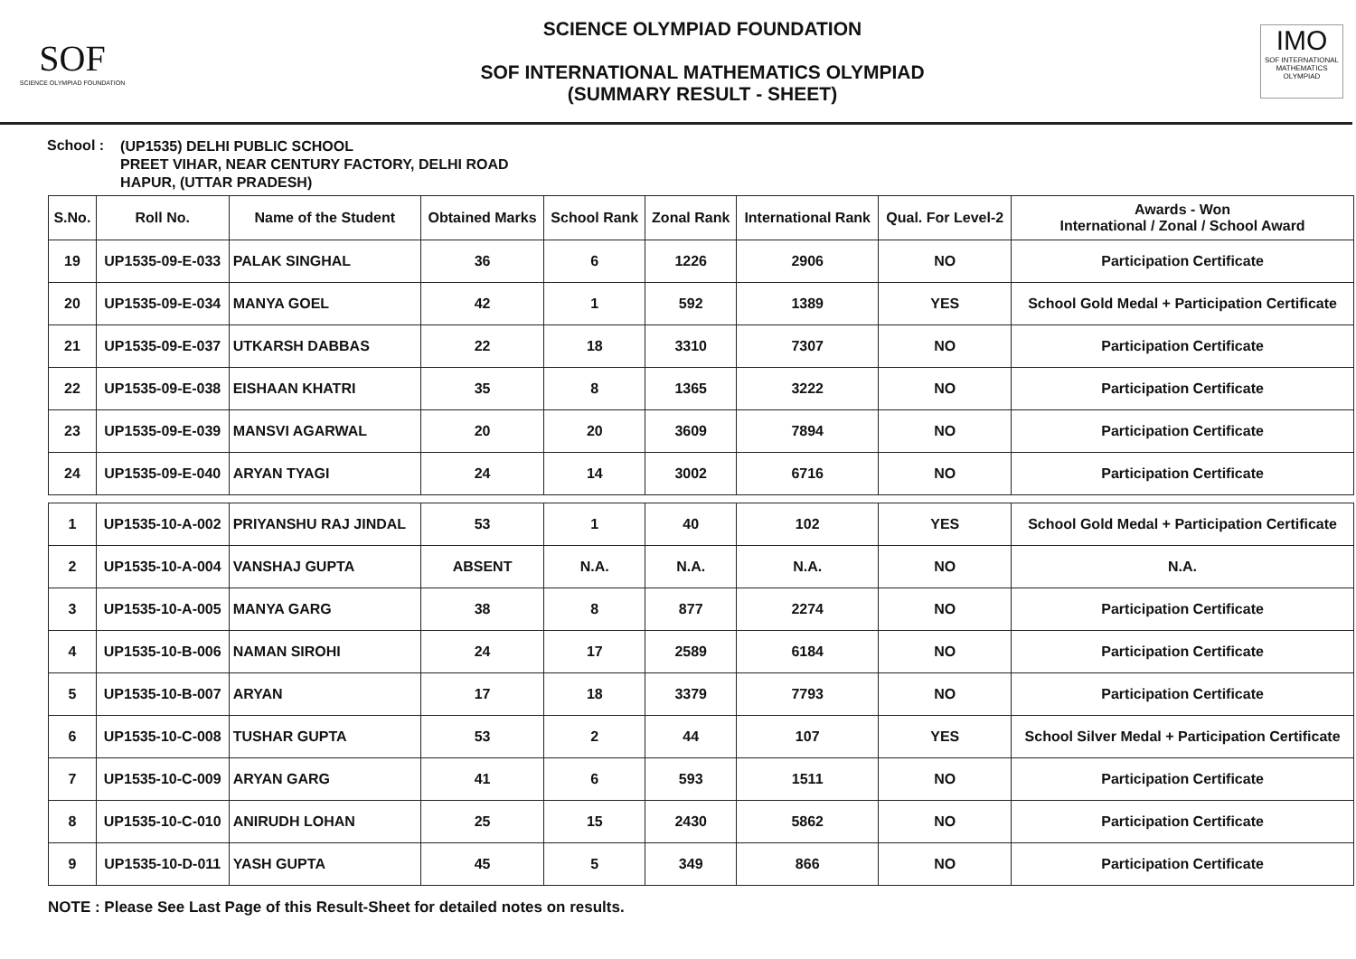SOF
SCIENCE OLYMPIAD FOUNDATION
SCIENCE OLYMPIAD FOUNDATION
SOF INTERNATIONAL MATHEMATICS OLYMPIAD
(SUMMARY RESULT - SHEET)
IMO
SOF INTERNATIONAL MATHEMATICS OLYMPIAD
School :
(UP1535) DELHI PUBLIC SCHOOL
PREET VIHAR, NEAR CENTURY FACTORY, DELHI ROAD
HAPUR, (UTTAR PRADESH)
| S.No. | Roll No. | Name of the Student | Obtained Marks | School Rank | Zonal Rank | International Rank | Qual. For Level-2 | Awards - Won International / Zonal / School Award |
| --- | --- | --- | --- | --- | --- | --- | --- | --- |
| 19 | UP1535-09-E-033 | PALAK SINGHAL | 36 | 6 | 1226 | 2906 | NO | Participation Certificate |
| 20 | UP1535-09-E-034 | MANYA GOEL | 42 | 1 | 592 | 1389 | YES | School Gold Medal + Participation Certificate |
| 21 | UP1535-09-E-037 | UTKARSH DABBAS | 22 | 18 | 3310 | 7307 | NO | Participation Certificate |
| 22 | UP1535-09-E-038 | EISHAAN KHATRI | 35 | 8 | 1365 | 3222 | NO | Participation Certificate |
| 23 | UP1535-09-E-039 | MANSVI AGARWAL | 20 | 20 | 3609 | 7894 | NO | Participation Certificate |
| 24 | UP1535-09-E-040 | ARYAN TYAGI | 24 | 14 | 3002 | 6716 | NO | Participation Certificate |
| 1 | UP1535-10-A-002 | PRIYANSHU RAJ JINDAL | 53 | 1 | 40 | 102 | YES | School Gold Medal + Participation Certificate |
| 2 | UP1535-10-A-004 | VANSHAJ GUPTA | ABSENT | N.A. | N.A. | N.A. | NO | N.A. |
| 3 | UP1535-10-A-005 | MANYA GARG | 38 | 8 | 877 | 2274 | NO | Participation Certificate |
| 4 | UP1535-10-B-006 | NAMAN SIROHI | 24 | 17 | 2589 | 6184 | NO | Participation Certificate |
| 5 | UP1535-10-B-007 | ARYAN | 17 | 18 | 3379 | 7793 | NO | Participation Certificate |
| 6 | UP1535-10-C-008 | TUSHAR GUPTA | 53 | 2 | 44 | 107 | YES | School Silver Medal + Participation Certificate |
| 7 | UP1535-10-C-009 | ARYAN GARG | 41 | 6 | 593 | 1511 | NO | Participation Certificate |
| 8 | UP1535-10-C-010 | ANIRUDH LOHAN | 25 | 15 | 2430 | 5862 | NO | Participation Certificate |
| 9 | UP1535-10-D-011 | YASH GUPTA | 45 | 5 | 349 | 866 | NO | Participation Certificate |
NOTE : Please See Last Page of this Result-Sheet for detailed notes on results.